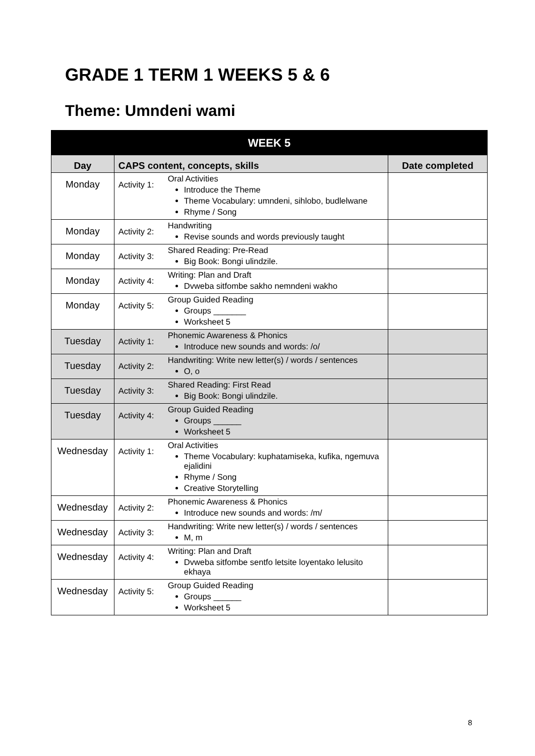GRADE 1 TERM 1 WEEKS 5 & 6
Theme: Umndeni wami
| WEEK 5 | | |
| --- | --- | --- |
| Day | CAPS content, concepts, skills | Date completed |
| Monday | Activity 1: Oral Activities Introduce the Theme Theme Vocabulary: umndeni, sihlobo, budlelwane Rhyme / Song | |
| Monday | Activity 2: Handwriting Revise sounds and words previously taught | |
| Monday | Activity 3: Shared Reading: Pre-Read Big Book: Bongi ulindzile. | |
| Monday | Activity 4: Writing: Plan and Draft Dvweba sitfombe sakho nemndeni wakho | |
| Monday | Activity 5: Group Guided Reading Groups _______ Worksheet 5 | |
| Tuesday | Activity 1: Phonemic Awareness & Phonics Introduce new sounds and words: /o/ | |
| Tuesday | Activity 2: Handwriting: Write new letter(s) / words / sentences O, o | |
| Tuesday | Activity 3: Shared Reading: First Read Big Book: Bongi ulindzile. | |
| Tuesday | Activity 4: Group Guided Reading Groups ______ Worksheet 5 | |
| Wednesday | Activity 1: Oral Activities Theme Vocabulary: kuphatamiseka, kufika, ngemuva ejalidini Rhyme / Song Creative Storytelling | |
| Wednesday | Activity 2: Phonemic Awareness & Phonics Introduce new sounds and words: /m/ | |
| Wednesday | Activity 3: Handwriting: Write new letter(s) / words / sentences M, m | |
| Wednesday | Activity 4: Writing: Plan and Draft Dvweba sitfombe sentfo letsite loyentako lelusito ekhaya | |
| Wednesday | Activity 5: Group Guided Reading Groups ______ Worksheet 5 | |
8